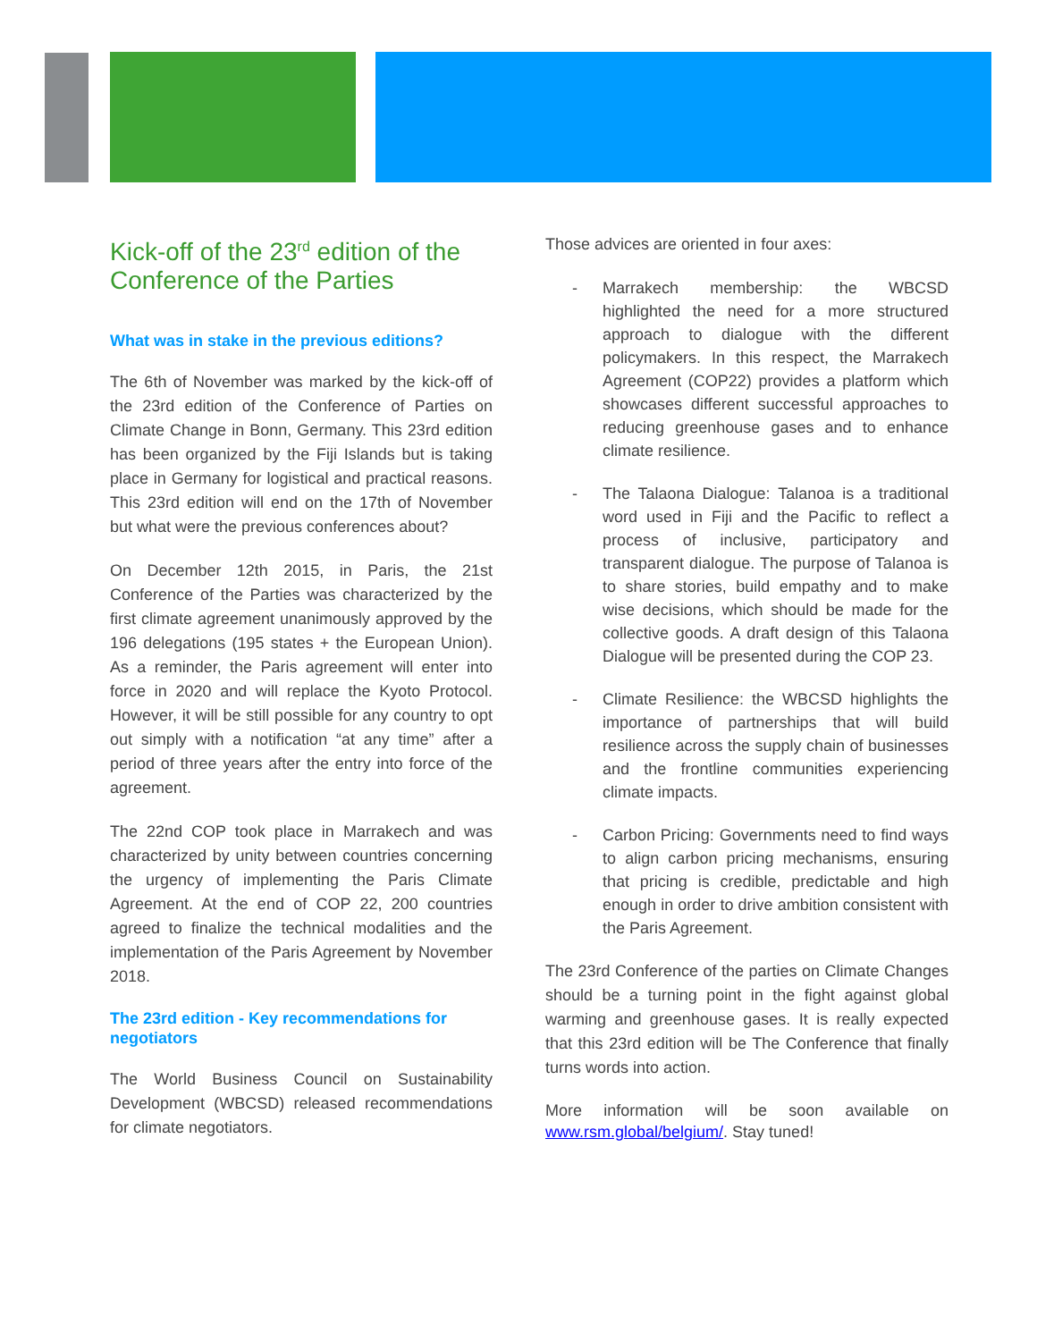Kick-off of the 23<sup>rd</sup> edition of the Conference of the Parties
What was in stake in the previous editions?
The 6th of November was marked by the kick-off of the 23rd edition of the Conference of Parties on Climate Change in Bonn, Germany. This 23rd edition has been organized by the Fiji Islands but is taking place in Germany for logistical and practical reasons. This 23rd edition will end on the 17th of November but what were the previous conferences about?
On December 12th 2015, in Paris, the 21st Conference of the Parties was characterized by the first climate agreement unanimously approved by the 196 delegations (195 states + the European Union). As a reminder, the Paris agreement will enter into force in 2020 and will replace the Kyoto Protocol. However, it will be still possible for any country to opt out simply with a notification “at any time” after a period of three years after the entry into force of the agreement.
The 22nd COP took place in Marrakech and was characterized by unity between countries concerning the urgency of implementing the Paris Climate Agreement. At the end of COP 22, 200 countries agreed to finalize the technical modalities and the implementation of the Paris Agreement by November 2018.
The 23rd edition - Key recommendations for negotiators
The World Business Council on Sustainability Development (WBCSD) released recommendations for climate negotiators.
Those advices are oriented in four axes:
- Marrakech membership: the WBCSD highlighted the need for a more structured approach to dialogue with the different policymakers. In this respect, the Marrakech Agreement (COP22) provides a platform which showcases different successful approaches to reducing greenhouse gases and to enhance climate resilience.
- The Talaona Dialogue: Talanoa is a traditional word used in Fiji and the Pacific to reflect a process of inclusive, participatory and transparent dialogue. The purpose of Talanoa is to share stories, build empathy and to make wise decisions, which should be made for the collective goods. A draft design of this Talaona Dialogue will be presented during the COP 23.
- Climate Resilience: the WBCSD highlights the importance of partnerships that will build resilience across the supply chain of businesses and the frontline communities experiencing climate impacts.
- Carbon Pricing: Governments need to find ways to align carbon pricing mechanisms, ensuring that pricing is credible, predictable and high enough in order to drive ambition consistent with the Paris Agreement.
The 23rd Conference of the parties on Climate Changes should be a turning point in the fight against global warming and greenhouse gases. It is really expected that this 23rd edition will be The Conference that finally turns words into action.
More information will be soon available on www.rsm.global/belgium/. Stay tuned!